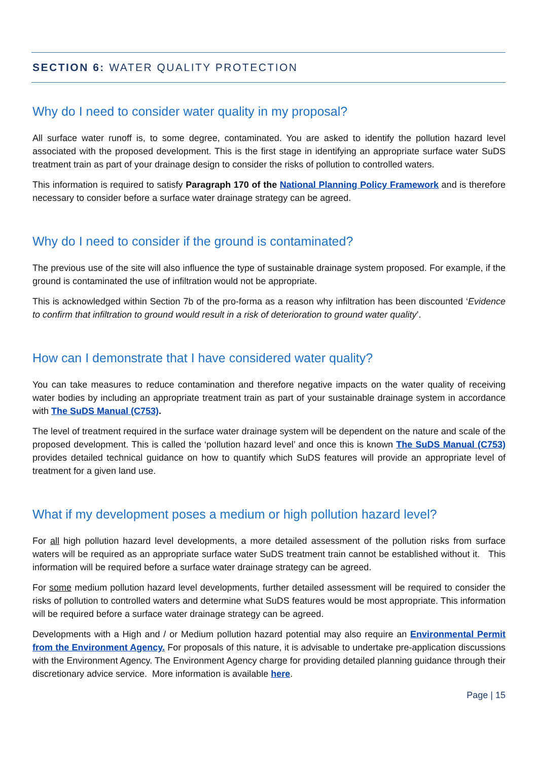SECTION 6: WATER QUALITY PROTECTION
Why do I need to consider water quality in my proposal?
All surface water runoff is, to some degree, contaminated. You are asked to identify the pollution hazard level associated with the proposed development. This is the first stage in identifying an appropriate surface water SuDS treatment train as part of your drainage design to consider the risks of pollution to controlled waters.
This information is required to satisfy Paragraph 170 of the National Planning Policy Framework and is therefore necessary to consider before a surface water drainage strategy can be agreed.
Why do I need to consider if the ground is contaminated?
The previous use of the site will also influence the type of sustainable drainage system proposed. For example, if the ground is contaminated the use of infiltration would not be appropriate.
This is acknowledged within Section 7b of the pro-forma as a reason why infiltration has been discounted ‘Evidence to confirm that infiltration to ground would result in a risk of deterioration to ground water quality’.
How can I demonstrate that I have considered water quality?
You can take measures to reduce contamination and therefore negative impacts on the water quality of receiving water bodies by including an appropriate treatment train as part of your sustainable drainage system in accordance with The SuDS Manual (C753).
The level of treatment required in the surface water drainage system will be dependent on the nature and scale of the proposed development. This is called the ‘pollution hazard level’ and once this is known The SuDS Manual (C753) provides detailed technical guidance on how to quantify which SuDS features will provide an appropriate level of treatment for a given land use.
What if my development poses a medium or high pollution hazard level?
For all high pollution hazard level developments, a more detailed assessment of the pollution risks from surface waters will be required as an appropriate surface water SuDS treatment train cannot be established without it. This information will be required before a surface water drainage strategy can be agreed.
For some medium pollution hazard level developments, further detailed assessment will be required to consider the risks of pollution to controlled waters and determine what SuDS features would be most appropriate. This information will be required before a surface water drainage strategy can be agreed.
Developments with a High and / or Medium pollution hazard potential may also require an Environmental Permit from the Environment Agency. For proposals of this nature, it is advisable to undertake pre-application discussions with the Environment Agency. The Environment Agency charge for providing detailed planning guidance through their discretionary advice service. More information is available here.
Page | 15